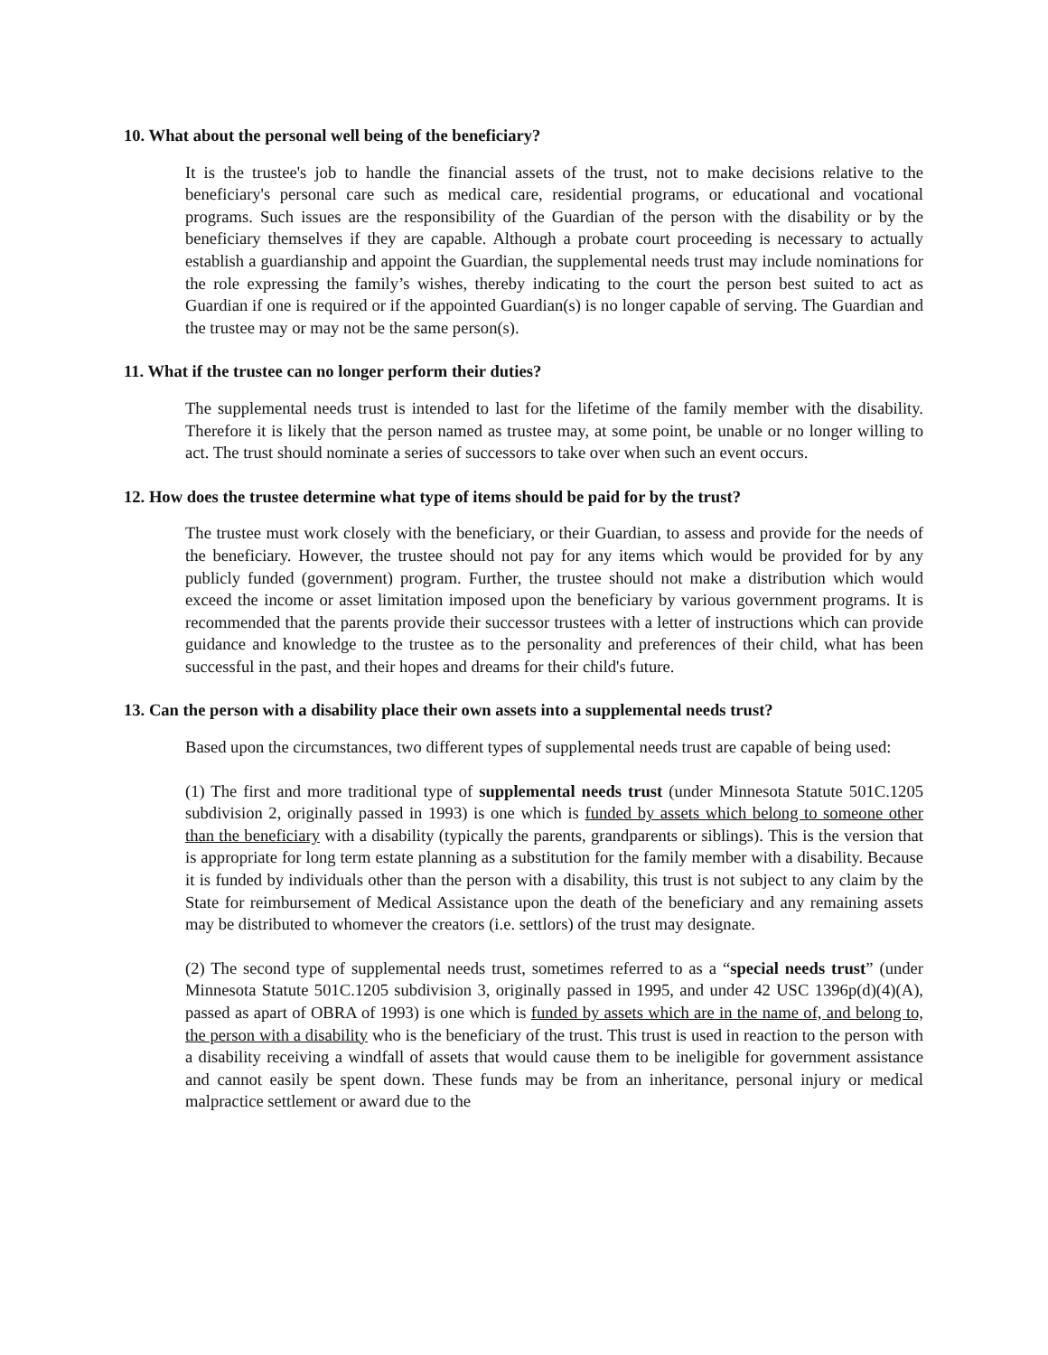10. What about the personal well being of the beneficiary?
It is the trustee's job to handle the financial assets of the trust, not to make decisions relative to the beneficiary's personal care such as medical care, residential programs, or educational and vocational programs. Such issues are the responsibility of the Guardian of the person with the disability or by the beneficiary themselves if they are capable. Although a probate court proceeding is necessary to actually establish a guardianship and appoint the Guardian, the supplemental needs trust may include nominations for the role expressing the family’s wishes, thereby indicating to the court the person best suited to act as Guardian if one is required or if the appointed Guardian(s) is no longer capable of serving. The Guardian and the trustee may or may not be the same person(s).
11. What if the trustee can no longer perform their duties?
The supplemental needs trust is intended to last for the lifetime of the family member with the disability. Therefore it is likely that the person named as trustee may, at some point, be unable or no longer willing to act. The trust should nominate a series of successors to take over when such an event occurs.
12. How does the trustee determine what type of items should be paid for by the trust?
The trustee must work closely with the beneficiary, or their Guardian, to assess and provide for the needs of the beneficiary. However, the trustee should not pay for any items which would be provided for by any publicly funded (government) program. Further, the trustee should not make a distribution which would exceed the income or asset limitation imposed upon the beneficiary by various government programs. It is recommended that the parents provide their successor trustees with a letter of instructions which can provide guidance and knowledge to the trustee as to the personality and preferences of their child, what has been successful in the past, and their hopes and dreams for their child's future.
13. Can the person with a disability place their own assets into a supplemental needs trust?
Based upon the circumstances, two different types of supplemental needs trust are capable of being used:
(1) The first and more traditional type of supplemental needs trust (under Minnesota Statute 501C.1205 subdivision 2, originally passed in 1993) is one which is funded by assets which belong to someone other than the beneficiary with a disability (typically the parents, grandparents or siblings). This is the version that is appropriate for long term estate planning as a substitution for the family member with a disability. Because it is funded by individuals other than the person with a disability, this trust is not subject to any claim by the State for reimbursement of Medical Assistance upon the death of the beneficiary and any remaining assets may be distributed to whomever the creators (i.e. settlors) of the trust may designate.
(2) The second type of supplemental needs trust, sometimes referred to as a “special needs trust” (under Minnesota Statute 501C.1205 subdivision 3, originally passed in 1995, and under 42 USC 1396p(d)(4)(A), passed as apart of OBRA of 1993) is one which is funded by assets which are in the name of, and belong to, the person with a disability who is the beneficiary of the trust. This trust is used in reaction to the person with a disability receiving a windfall of assets that would cause them to be ineligible for government assistance and cannot easily be spent down. These funds may be from an inheritance, personal injury or medical malpractice settlement or award due to the